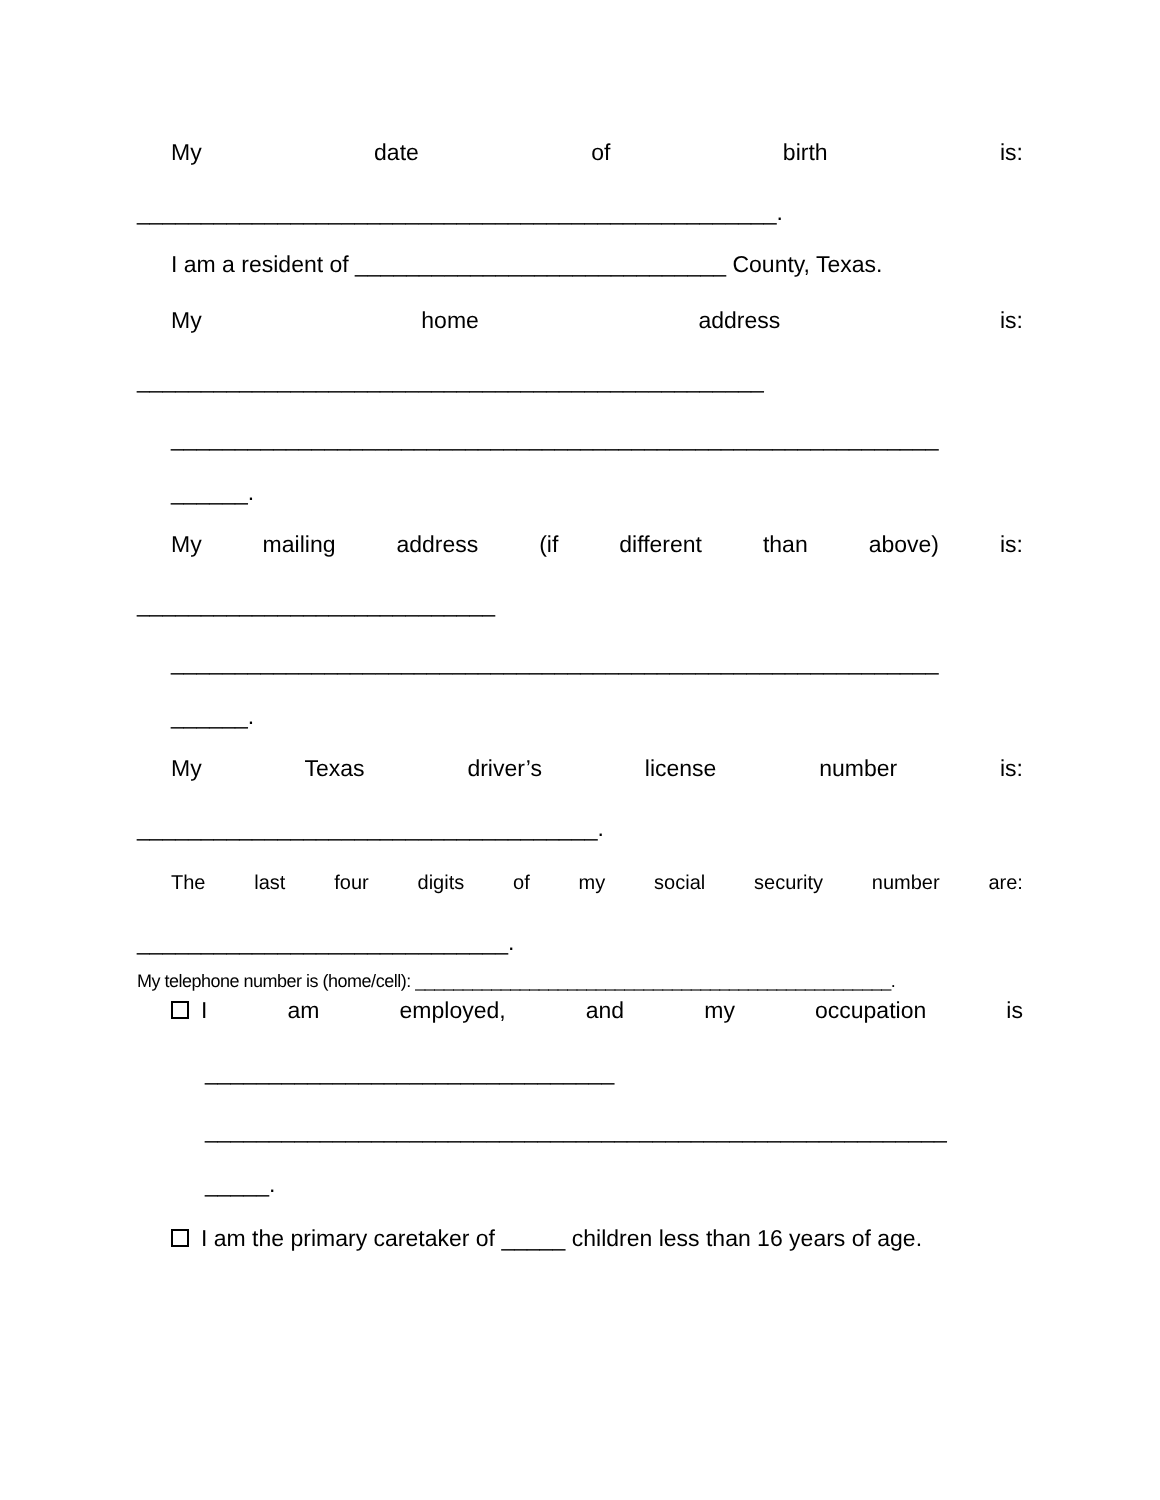My date of birth is:
__________________________________________________.
I am a resident of _____________________________ County, Texas.
My home address is:
_________________________________________________
____________________________________________________________
______.
My mailing address (if different than above) is:
____________________________
____________________________________________________________
______.
My Texas driver’s license number is:
____________________________________.
The last four digits of my social security number are:
_____________________________.
My telephone number is (home/cell): __________________________________________________.
Iam employed, and my occupation is
________________________________
__________________________________________________________
_____.
I am the primary caretaker of _____ children less than 16 years of age.